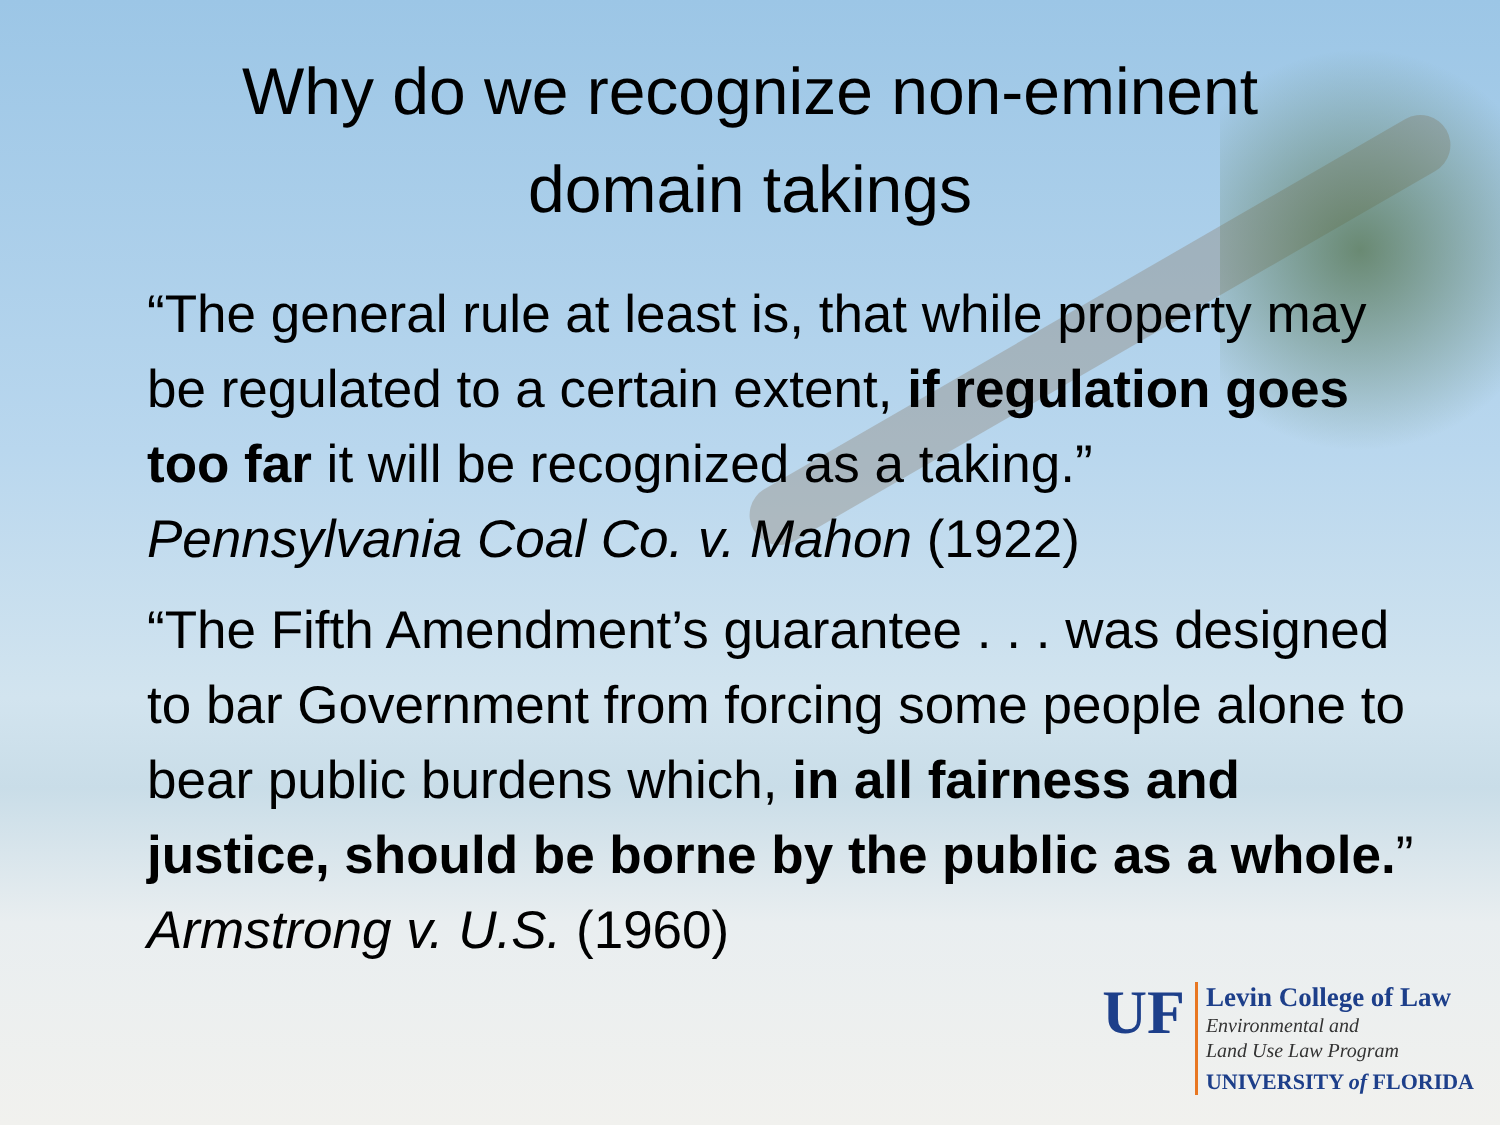Why do we recognize non-eminent
domain takings
“The general rule at least is, that while property may be regulated to a certain extent, if regulation goes too far it will be recognized as a taking.” Pennsylvania Coal Co. v. Mahon (1922)
“The Fifth Amendment’s guarantee . . . was designed to bar Government from forcing some people alone to bear public burdens which, in all fairness and justice, should be borne by the public as a whole.” Armstrong v. U.S. (1960)
UF
Levin College of Law
Environmental and
Land Use Law Program
UNIVERSITY of FLORIDA